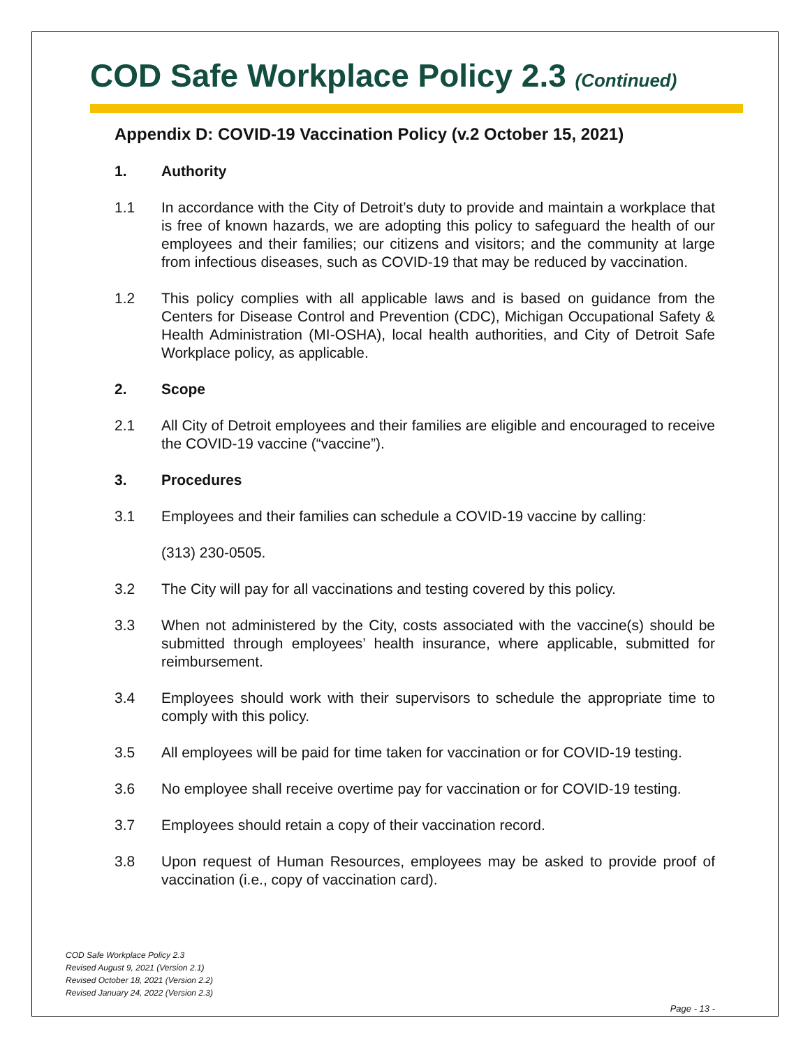COD Safe Workplace Policy 2.3 (Continued)
Appendix D: COVID-19 Vaccination Policy (v.2 October 15, 2021)
1. Authority
1.1 In accordance with the City of Detroit’s duty to provide and maintain a workplace that is free of known hazards, we are adopting this policy to safeguard the health of our employees and their families; our citizens and visitors; and the community at large from infectious diseases, such as COVID-19 that may be reduced by vaccination.
1.2 This policy complies with all applicable laws and is based on guidance from the Centers for Disease Control and Prevention (CDC), Michigan Occupational Safety & Health Administration (MI-OSHA), local health authorities, and City of Detroit Safe Workplace policy, as applicable.
2. Scope
2.1 All City of Detroit employees and their families are eligible and encouraged to receive the COVID-19 vaccine (“vaccine”).
3. Procedures
3.1 Employees and their families can schedule a COVID-19 vaccine by calling:
(313) 230-0505.
3.2 The City will pay for all vaccinations and testing covered by this policy.
3.3 When not administered by the City, costs associated with the vaccine(s) should be submitted through employees’ health insurance, where applicable, submitted for reimbursement.
3.4 Employees should work with their supervisors to schedule the appropriate time to comply with this policy.
3.5 All employees will be paid for time taken for vaccination or for COVID-19 testing.
3.6 No employee shall receive overtime pay for vaccination or for COVID-19 testing.
3.7 Employees should retain a copy of their vaccination record.
3.8 Upon request of Human Resources, employees may be asked to provide proof of vaccination (i.e., copy of vaccination card).
COD Safe Workplace Policy 2.3
Revised August 9, 2021 (Version 2.1)
Revised October 18, 2021 (Version 2.2)
Revised January 24, 2022 (Version 2.3)
Page - 13 -